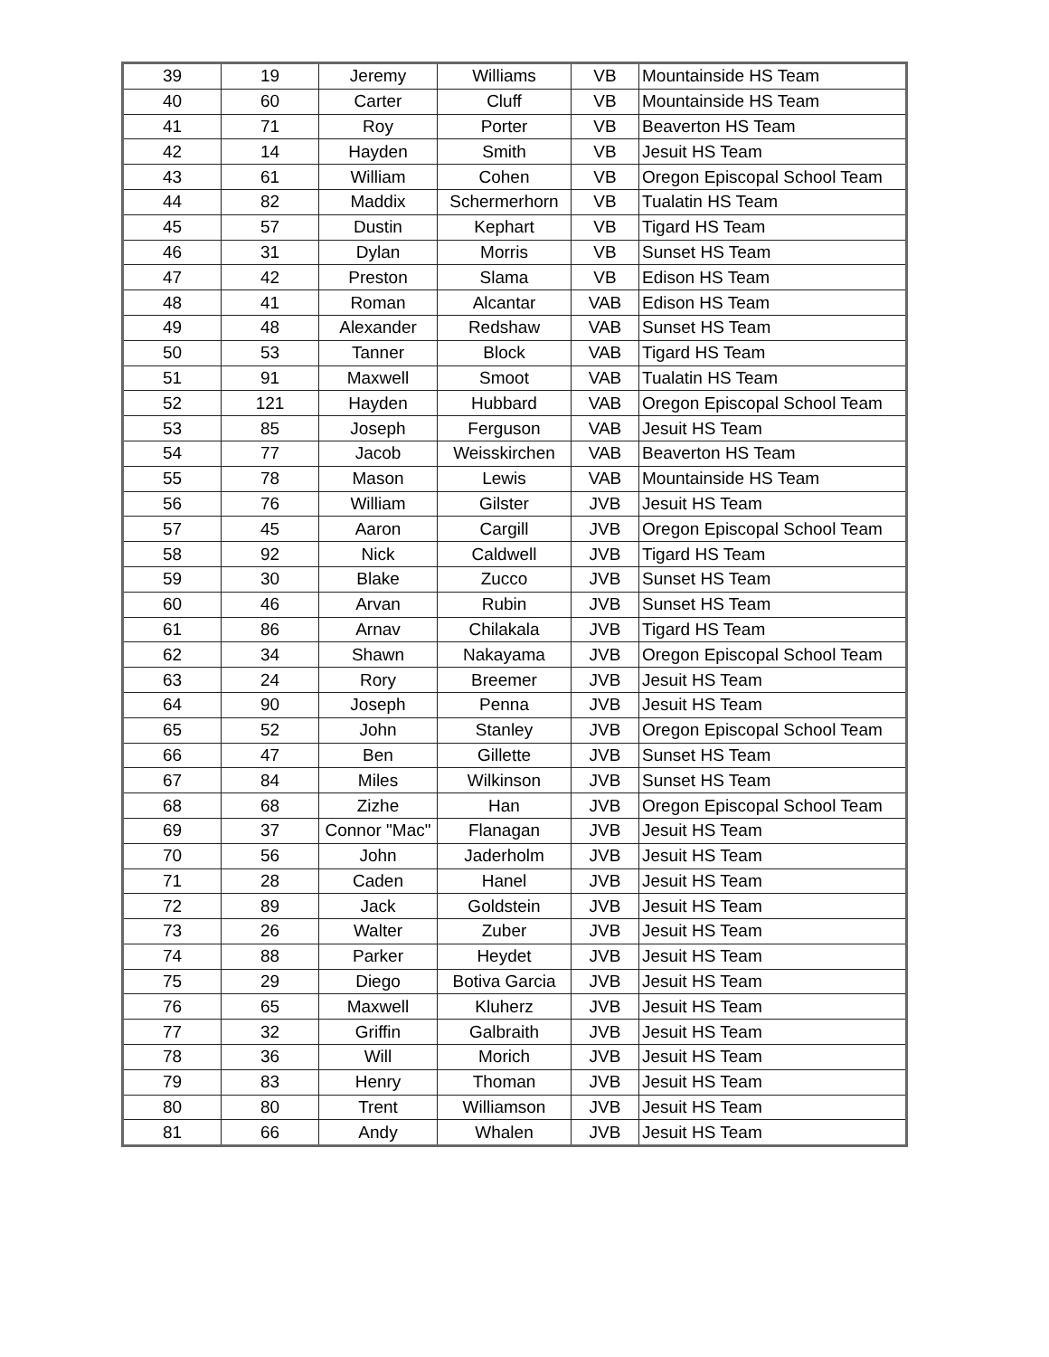| 39 | 19 | Jeremy | Williams | VB | Mountainside HS Team |
| 40 | 60 | Carter | Cluff | VB | Mountainside HS Team |
| 41 | 71 | Roy | Porter | VB | Beaverton HS Team |
| 42 | 14 | Hayden | Smith | VB | Jesuit HS Team |
| 43 | 61 | William | Cohen | VB | Oregon Episcopal School Team |
| 44 | 82 | Maddix | Schermerhorn | VB | Tualatin HS Team |
| 45 | 57 | Dustin | Kephart | VB | Tigard HS Team |
| 46 | 31 | Dylan | Morris | VB | Sunset HS Team |
| 47 | 42 | Preston | Slama | VB | Edison HS Team |
| 48 | 41 | Roman | Alcantar | VAB | Edison HS Team |
| 49 | 48 | Alexander | Redshaw | VAB | Sunset HS Team |
| 50 | 53 | Tanner | Block | VAB | Tigard HS Team |
| 51 | 91 | Maxwell | Smoot | VAB | Tualatin HS Team |
| 52 | 121 | Hayden | Hubbard | VAB | Oregon Episcopal School Team |
| 53 | 85 | Joseph | Ferguson | VAB | Jesuit HS Team |
| 54 | 77 | Jacob | Weisskirchen | VAB | Beaverton HS Team |
| 55 | 78 | Mason | Lewis | VAB | Mountainside HS Team |
| 56 | 76 | William | Gilster | JVB | Jesuit HS Team |
| 57 | 45 | Aaron | Cargill | JVB | Oregon Episcopal School Team |
| 58 | 92 | Nick | Caldwell | JVB | Tigard HS Team |
| 59 | 30 | Blake | Zucco | JVB | Sunset HS Team |
| 60 | 46 | Arvan | Rubin | JVB | Sunset HS Team |
| 61 | 86 | Arnav | Chilakala | JVB | Tigard HS Team |
| 62 | 34 | Shawn | Nakayama | JVB | Oregon Episcopal School Team |
| 63 | 24 | Rory | Breemer | JVB | Jesuit HS Team |
| 64 | 90 | Joseph | Penna | JVB | Jesuit HS Team |
| 65 | 52 | John | Stanley | JVB | Oregon Episcopal School Team |
| 66 | 47 | Ben | Gillette | JVB | Sunset HS Team |
| 67 | 84 | Miles | Wilkinson | JVB | Sunset HS Team |
| 68 | 68 | Zizhe | Han | JVB | Oregon Episcopal School Team |
| 69 | 37 | Connor "Mac" | Flanagan | JVB | Jesuit HS Team |
| 70 | 56 | John | Jaderholm | JVB | Jesuit HS Team |
| 71 | 28 | Caden | Hanel | JVB | Jesuit HS Team |
| 72 | 89 | Jack | Goldstein | JVB | Jesuit HS Team |
| 73 | 26 | Walter | Zuber | JVB | Jesuit HS Team |
| 74 | 88 | Parker | Heydet | JVB | Jesuit HS Team |
| 75 | 29 | Diego | Botiva Garcia | JVB | Jesuit HS Team |
| 76 | 65 | Maxwell | Kluherz | JVB | Jesuit HS Team |
| 77 | 32 | Griffin | Galbraith | JVB | Jesuit HS Team |
| 78 | 36 | Will | Morich | JVB | Jesuit HS Team |
| 79 | 83 | Henry | Thoman | JVB | Jesuit HS Team |
| 80 | 80 | Trent | Williamson | JVB | Jesuit HS Team |
| 81 | 66 | Andy | Whalen | JVB | Jesuit HS Team |